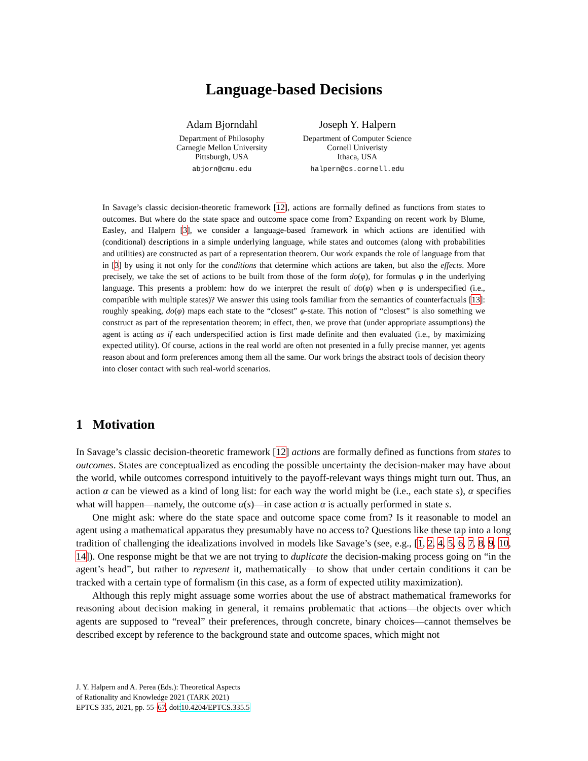Language-based Decisions
Adam Bjorndahl
Department of Philosophy
Carnegie Mellon University
Pittsburgh, USA
abjorn@cmu.edu
Joseph Y. Halpern
Department of Computer Science
Cornell Univeristy
Ithaca, USA
halpern@cs.cornell.edu
In Savage’s classic decision-theoretic framework [12], actions are formally defined as functions from states to outcomes. But where do the state space and outcome space come from? Expanding on recent work by Blume, Easley, and Halpern [3], we consider a language-based framework in which actions are identified with (conditional) descriptions in a simple underlying language, while states and outcomes (along with probabilities and utilities) are constructed as part of a representation theorem. Our work expands the role of language from that in [3] by using it not only for the conditions that determine which actions are taken, but also the effects. More precisely, we take the set of actions to be built from those of the form do(φ), for formulas φ in the underlying language. This presents a problem: how do we interpret the result of do(φ) when φ is underspecified (i.e., compatible with multiple states)? We answer this using tools familiar from the semantics of counterfactuals [13]: roughly speaking, do(φ) maps each state to the “closest” φ-state. This notion of “closest” is also something we construct as part of the representation theorem; in effect, then, we prove that (under appropriate assumptions) the agent is acting as if each underspecified action is first made definite and then evaluated (i.e., by maximizing expected utility). Of course, actions in the real world are often not presented in a fully precise manner, yet agents reason about and form preferences among them all the same. Our work brings the abstract tools of decision theory into closer contact with such real-world scenarios.
1 Motivation
In Savage’s classic decision-theoretic framework [12] actions are formally defined as functions from states to outcomes. States are conceptualized as encoding the possible uncertainty the decision-maker may have about the world, while outcomes correspond intuitively to the payoff-relevant ways things might turn out. Thus, an action α can be viewed as a kind of long list: for each way the world might be (i.e., each state s), α specifies what will happen—namely, the outcome α(s)—in case action α is actually performed in state s.
One might ask: where do the state space and outcome space come from? Is it reasonable to model an agent using a mathematical apparatus they presumably have no access to? Questions like these tap into a long tradition of challenging the idealizations involved in models like Savage’s (see, e.g., [1, 2, 4, 5, 6, 7, 8, 9, 10, 14]). One response might be that we are not trying to duplicate the decision-making process going on “in the agent’s head”, but rather to represent it, mathematically—to show that under certain conditions it can be tracked with a certain type of formalism (in this case, as a form of expected utility maximization).
Although this reply might assuage some worries about the use of abstract mathematical frameworks for reasoning about decision making in general, it remains problematic that actions—the objects over which agents are supposed to “reveal” their preferences, through concrete, binary choices—cannot themselves be described except by reference to the background state and outcome spaces, which might not
J. Y. Halpern and A. Perea (Eds.): Theoretical Aspects
of Rationality and Knowledge 2021 (TARK 2021)
EPTCS 335, 2021, pp. 55–67, doi:10.4204/EPTCS.335.5